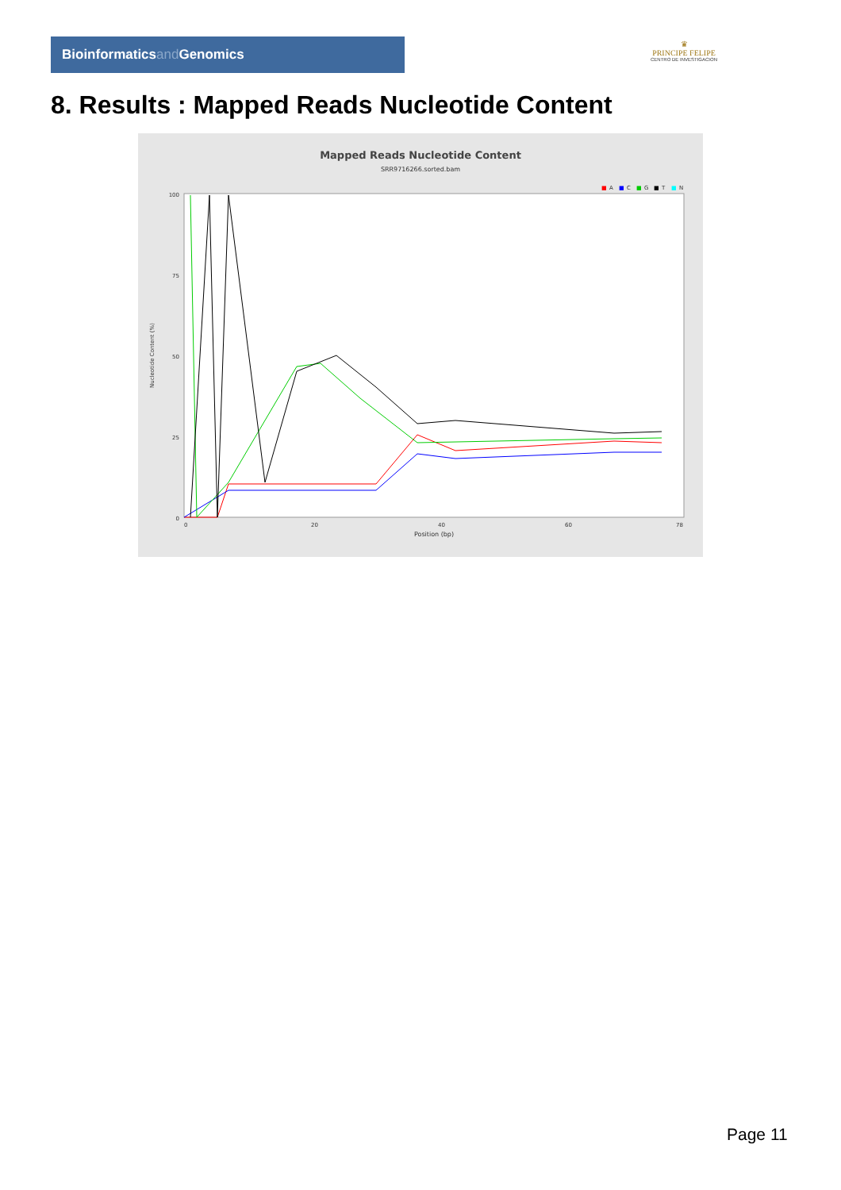Bioinformaticsand Genomics
♛
PRINCIPE FELIPE
CENTRO DE INVESTIGACION
8. Results : Mapped Reads Nucleotide Content
Mapped Reads Nucleotide Content
SRR9716266.sorted.bam
■
A
■
C
■
G
■
T
■
N
100
75
50
25
0
Nucleotide Content (%)
0
20
40
60
78
Position (bp)
Page 11